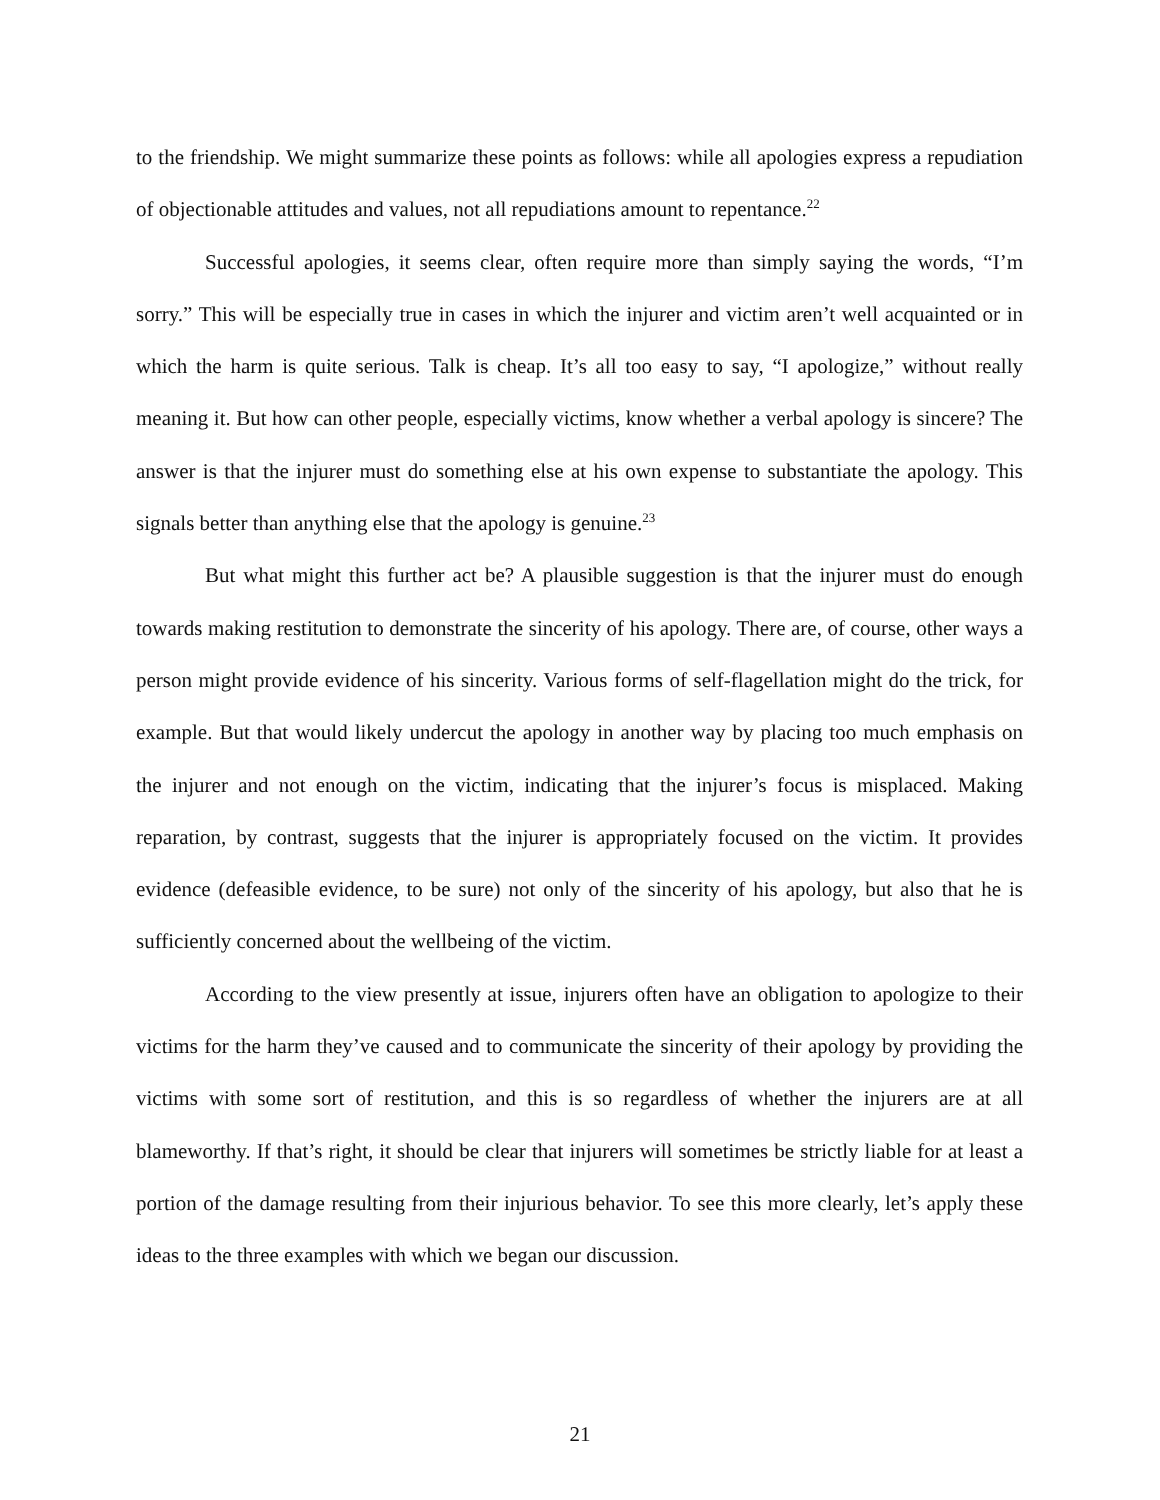to the friendship. We might summarize these points as follows: while all apologies express a repudiation of objectionable attitudes and values, not all repudiations amount to repentance.<sup>22</sup>
Successful apologies, it seems clear, often require more than simply saying the words, “I’m sorry.” This will be especially true in cases in which the injurer and victim aren’t well acquainted or in which the harm is quite serious. Talk is cheap. It’s all too easy to say, “I apologize,” without really meaning it. But how can other people, especially victims, know whether a verbal apology is sincere? The answer is that the injurer must do something else at his own expense to substantiate the apology. This signals better than anything else that the apology is genuine.<sup>23</sup>
But what might this further act be? A plausible suggestion is that the injurer must do enough towards making restitution to demonstrate the sincerity of his apology. There are, of course, other ways a person might provide evidence of his sincerity. Various forms of self-flagellation might do the trick, for example. But that would likely undercut the apology in another way by placing too much emphasis on the injurer and not enough on the victim, indicating that the injurer’s focus is misplaced. Making reparation, by contrast, suggests that the injurer is appropriately focused on the victim. It provides evidence (defeasible evidence, to be sure) not only of the sincerity of his apology, but also that he is sufficiently concerned about the wellbeing of the victim.
According to the view presently at issue, injurers often have an obligation to apologize to their victims for the harm they’ve caused and to communicate the sincerity of their apology by providing the victims with some sort of restitution, and this is so regardless of whether the injurers are at all blameworthy. If that’s right, it should be clear that injurers will sometimes be strictly liable for at least a portion of the damage resulting from their injurious behavior. To see this more clearly, let’s apply these ideas to the three examples with which we began our discussion.
21